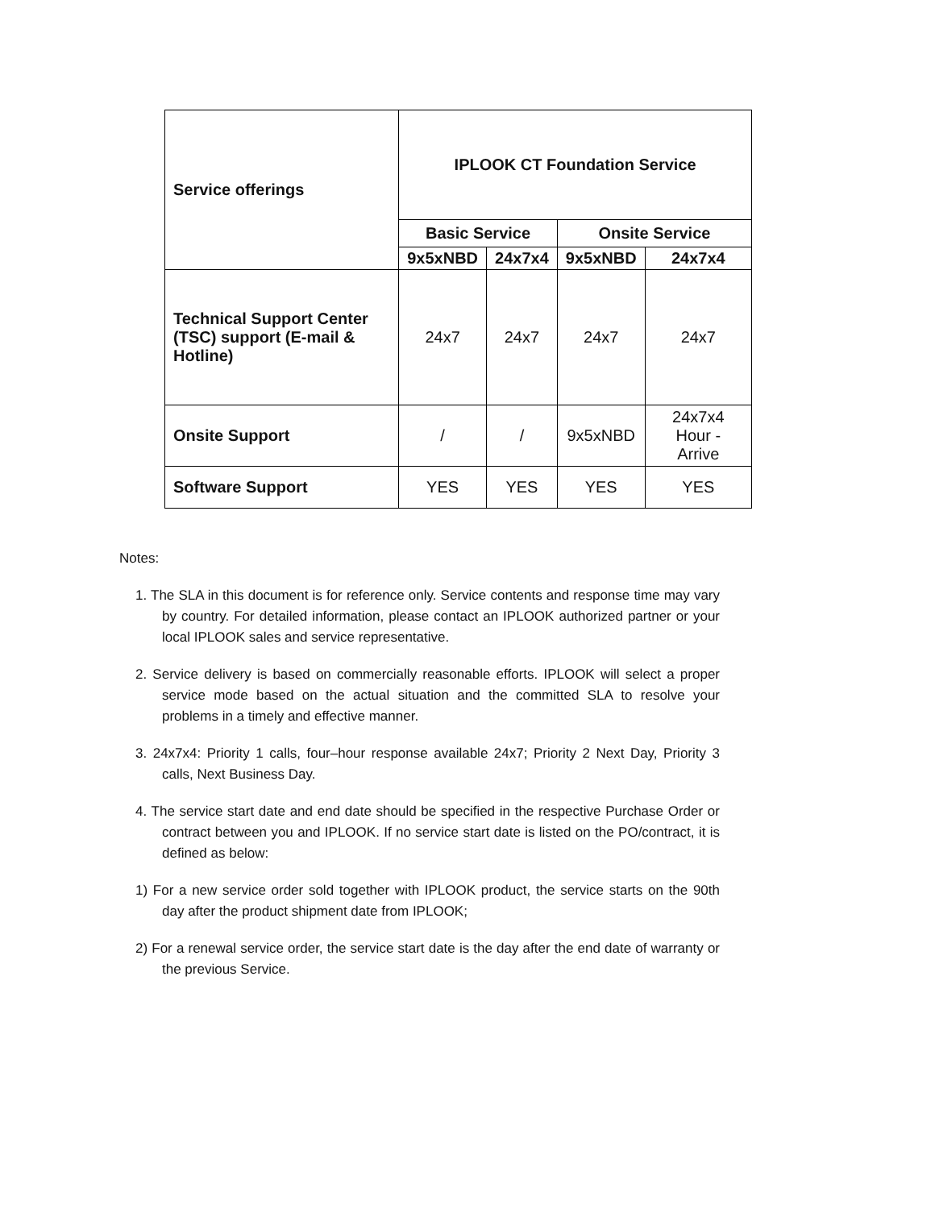| Service offerings | IPLOOK CT Foundation Service | | | |
| --- | --- | --- | --- | --- |
| | Basic Service | | Onsite Service | |
| | 9x5xNBD | 24x7x4 | 9x5xNBD | 24x7x4 |
| Technical Support Center (TSC) support (E-mail & Hotline) | 24x7 | 24x7 | 24x7 | 24x7 |
| Onsite Support | / | / | 9x5xNBD | 24x7x4 Hour - Arrive |
| Software Support | YES | YES | YES | YES |
Notes:
1. The SLA in this document is for reference only. Service contents and response time may vary by country. For detailed information, please contact an IPLOOK authorized partner or your local IPLOOK sales and service representative.
2. Service delivery is based on commercially reasonable efforts. IPLOOK will select a proper service mode based on the actual situation and the committed SLA to resolve your problems in a timely and effective manner.
3. 24x7x4: Priority 1 calls, four–hour response available 24x7; Priority 2 Next Day, Priority 3 calls, Next Business Day.
4. The service start date and end date should be specified in the respective Purchase Order or contract between you and IPLOOK. If no service start date is listed on the PO/contract, it is defined as below:
1) For a new service order sold together with IPLOOK product, the service starts on the 90th day after the product shipment date from IPLOOK;
2) For a renewal service order, the service start date is the day after the end date of warranty or the previous Service.